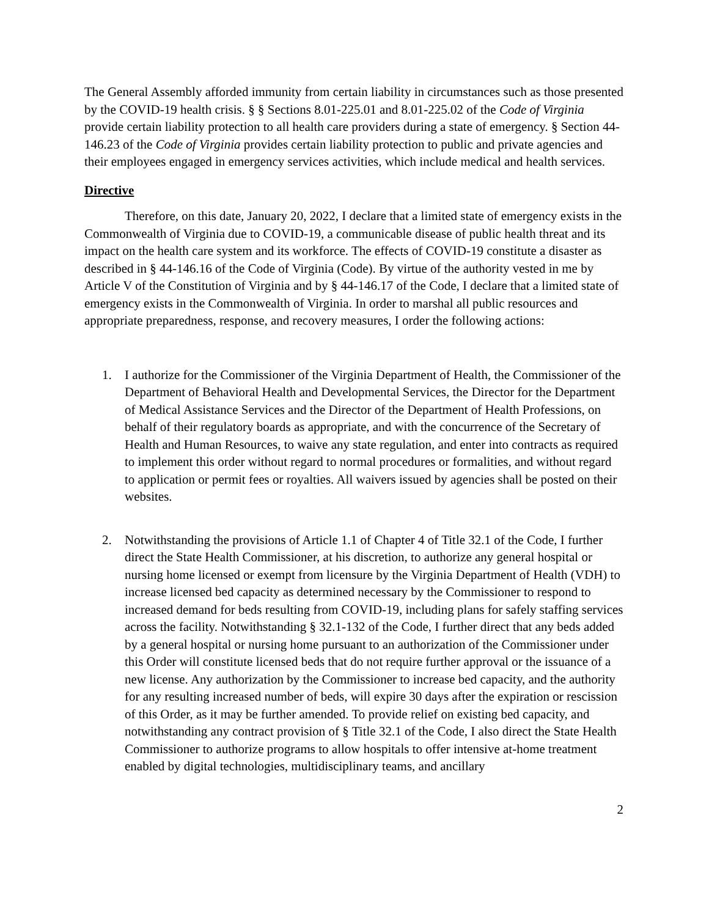The General Assembly afforded immunity from certain liability in circumstances such as those presented by the COVID-19 health crisis. § § Sections 8.01-225.01 and 8.01-225.02 of the Code of Virginia provide certain liability protection to all health care providers during a state of emergency. § Section 44-146.23 of the Code of Virginia provides certain liability protection to public and private agencies and their employees engaged in emergency services activities, which include medical and health services.
Directive
Therefore, on this date, January 20, 2022, I declare that a limited state of emergency exists in the Commonwealth of Virginia due to COVID-19, a communicable disease of public health threat and its impact on the health care system and its workforce. The effects of COVID-19 constitute a disaster as described in § 44-146.16 of the Code of Virginia (Code). By virtue of the authority vested in me by Article V of the Constitution of Virginia and by § 44-146.17 of the Code, I declare that a limited state of emergency exists in the Commonwealth of Virginia. In order to marshal all public resources and appropriate preparedness, response, and recovery measures, I order the following actions:
1. I authorize for the Commissioner of the Virginia Department of Health, the Commissioner of the Department of Behavioral Health and Developmental Services, the Director for the Department of Medical Assistance Services and the Director of the Department of Health Professions, on behalf of their regulatory boards as appropriate, and with the concurrence of the Secretary of Health and Human Resources, to waive any state regulation, and enter into contracts as required to implement this order without regard to normal procedures or formalities, and without regard to application or permit fees or royalties. All waivers issued by agencies shall be posted on their websites.
2. Notwithstanding the provisions of Article 1.1 of Chapter 4 of Title 32.1 of the Code, I further direct the State Health Commissioner, at his discretion, to authorize any general hospital or nursing home licensed or exempt from licensure by the Virginia Department of Health (VDH) to increase licensed bed capacity as determined necessary by the Commissioner to respond to increased demand for beds resulting from COVID-19, including plans for safely staffing services across the facility. Notwithstanding § 32.1-132 of the Code, I further direct that any beds added by a general hospital or nursing home pursuant to an authorization of the Commissioner under this Order will constitute licensed beds that do not require further approval or the issuance of a new license. Any authorization by the Commissioner to increase bed capacity, and the authority for any resulting increased number of beds, will expire 30 days after the expiration or rescission of this Order, as it may be further amended. To provide relief on existing bed capacity, and notwithstanding any contract provision of § Title 32.1 of the Code, I also direct the State Health Commissioner to authorize programs to allow hospitals to offer intensive at-home treatment enabled by digital technologies, multidisciplinary teams, and ancillary
2